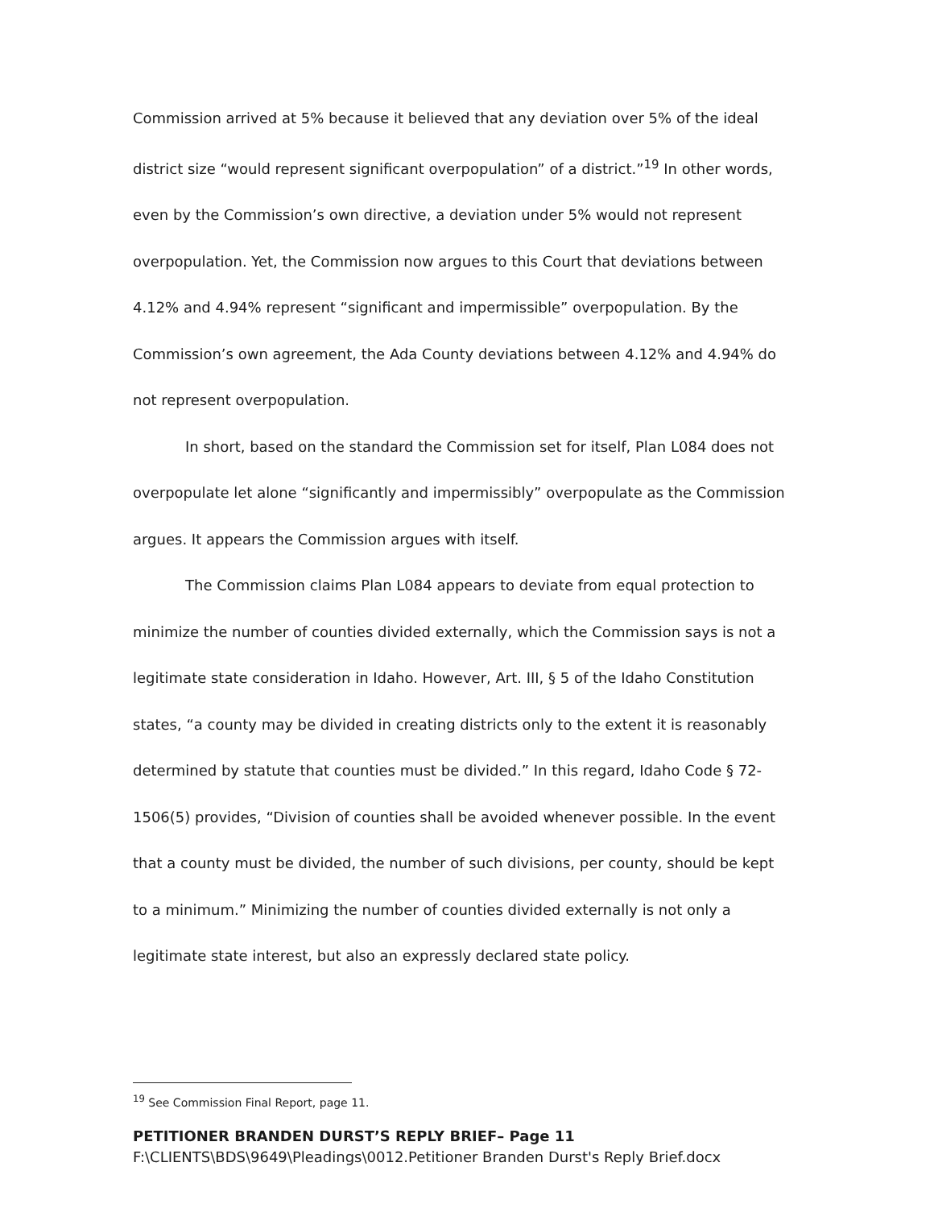Commission arrived at 5% because it believed that any deviation over 5% of the ideal district size “would represent significant overpopulation” of a district.”<sup>19</sup> In other words, even by the Commission’s own directive, a deviation under 5% would not represent overpopulation. Yet, the Commission now argues to this Court that deviations between 4.12% and 4.94% represent “significant and impermissible” overpopulation. By the Commission’s own agreement, the Ada County deviations between 4.12% and 4.94% do not represent overpopulation.
In short, based on the standard the Commission set for itself, Plan L084 does not overpopulate let alone “significantly and impermissibly” overpopulate as the Commission argues. It appears the Commission argues with itself.
The Commission claims Plan L084 appears to deviate from equal protection to minimize the number of counties divided externally, which the Commission says is not a legitimate state consideration in Idaho. However, Art. III, § 5 of the Idaho Constitution states, “a county may be divided in creating districts only to the extent it is reasonably determined by statute that counties must be divided.” In this regard, Idaho Code § 72-1506(5) provides, “Division of counties shall be avoided whenever possible. In the event that a county must be divided, the number of such divisions, per county, should be kept to a minimum.” Minimizing the number of counties divided externally is not only a legitimate state interest, but also an expressly declared state policy.
<sup>19</sup> See Commission Final Report, page 11.
PETITIONER BRANDEN DURST’S REPLY BRIEF– Page 11
F:\CLIENTS\BDS\9649\Pleadings\0012.Petitioner Branden Durst's Reply Brief.docx